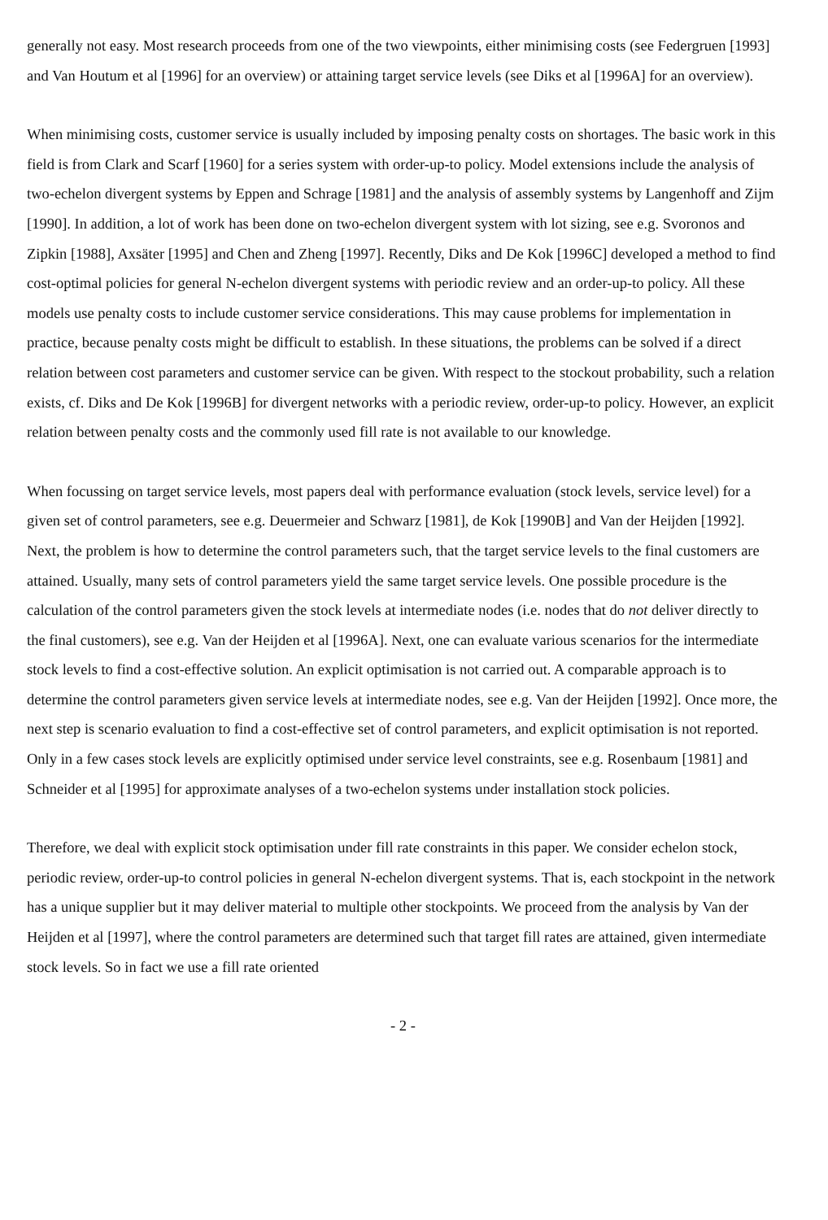generally not easy. Most research proceeds from one of the two viewpoints, either minimising costs (see Federgruen [1993] and Van Houtum et al [1996] for an overview) or attaining target service levels (see Diks et al [1996A] for an overview).
When minimising costs, customer service is usually included by imposing penalty costs on shortages. The basic work in this field is from Clark and Scarf [1960] for a series system with order-up-to policy. Model extensions include the analysis of two-echelon divergent systems by Eppen and Schrage [1981] and the analysis of assembly systems by Langenhoff and Zijm [1990]. In addition, a lot of work has been done on two-echelon divergent system with lot sizing, see e.g. Svoronos and Zipkin [1988], Axsäter [1995] and Chen and Zheng [1997]. Recently, Diks and De Kok [1996C] developed a method to find cost-optimal policies for general N-echelon divergent systems with periodic review and an order-up-to policy. All these models use penalty costs to include customer service considerations. This may cause problems for implementation in practice, because penalty costs might be difficult to establish. In these situations, the problems can be solved if a direct relation between cost parameters and customer service can be given. With respect to the stockout probability, such a relation exists, cf. Diks and De Kok [1996B] for divergent networks with a periodic review, order-up-to policy. However, an explicit relation between penalty costs and the commonly used fill rate is not available to our knowledge.
When focussing on target service levels, most papers deal with performance evaluation (stock levels, service level) for a given set of control parameters, see e.g. Deuermeier and Schwarz [1981], de Kok [1990B] and Van der Heijden [1992]. Next, the problem is how to determine the control parameters such, that the target service levels to the final customers are attained. Usually, many sets of control parameters yield the same target service levels. One possible procedure is the calculation of the control parameters given the stock levels at intermediate nodes (i.e. nodes that do not deliver directly to the final customers), see e.g. Van der Heijden et al [1996A]. Next, one can evaluate various scenarios for the intermediate stock levels to find a cost-effective solution. An explicit optimisation is not carried out. A comparable approach is to determine the control parameters given service levels at intermediate nodes, see e.g. Van der Heijden [1992]. Once more, the next step is scenario evaluation to find a cost-effective set of control parameters, and explicit optimisation is not reported. Only in a few cases stock levels are explicitly optimised under service level constraints, see e.g. Rosenbaum [1981] and Schneider et al [1995] for approximate analyses of a two-echelon systems under installation stock policies.
Therefore, we deal with explicit stock optimisation under fill rate constraints in this paper. We consider echelon stock, periodic review, order-up-to control policies in general N-echelon divergent systems. That is, each stockpoint in the network has a unique supplier but it may deliver material to multiple other stockpoints. We proceed from the analysis by Van der Heijden et al [1997], where the control parameters are determined such that target fill rates are attained, given intermediate stock levels. So in fact we use a fill rate oriented
- 2 -